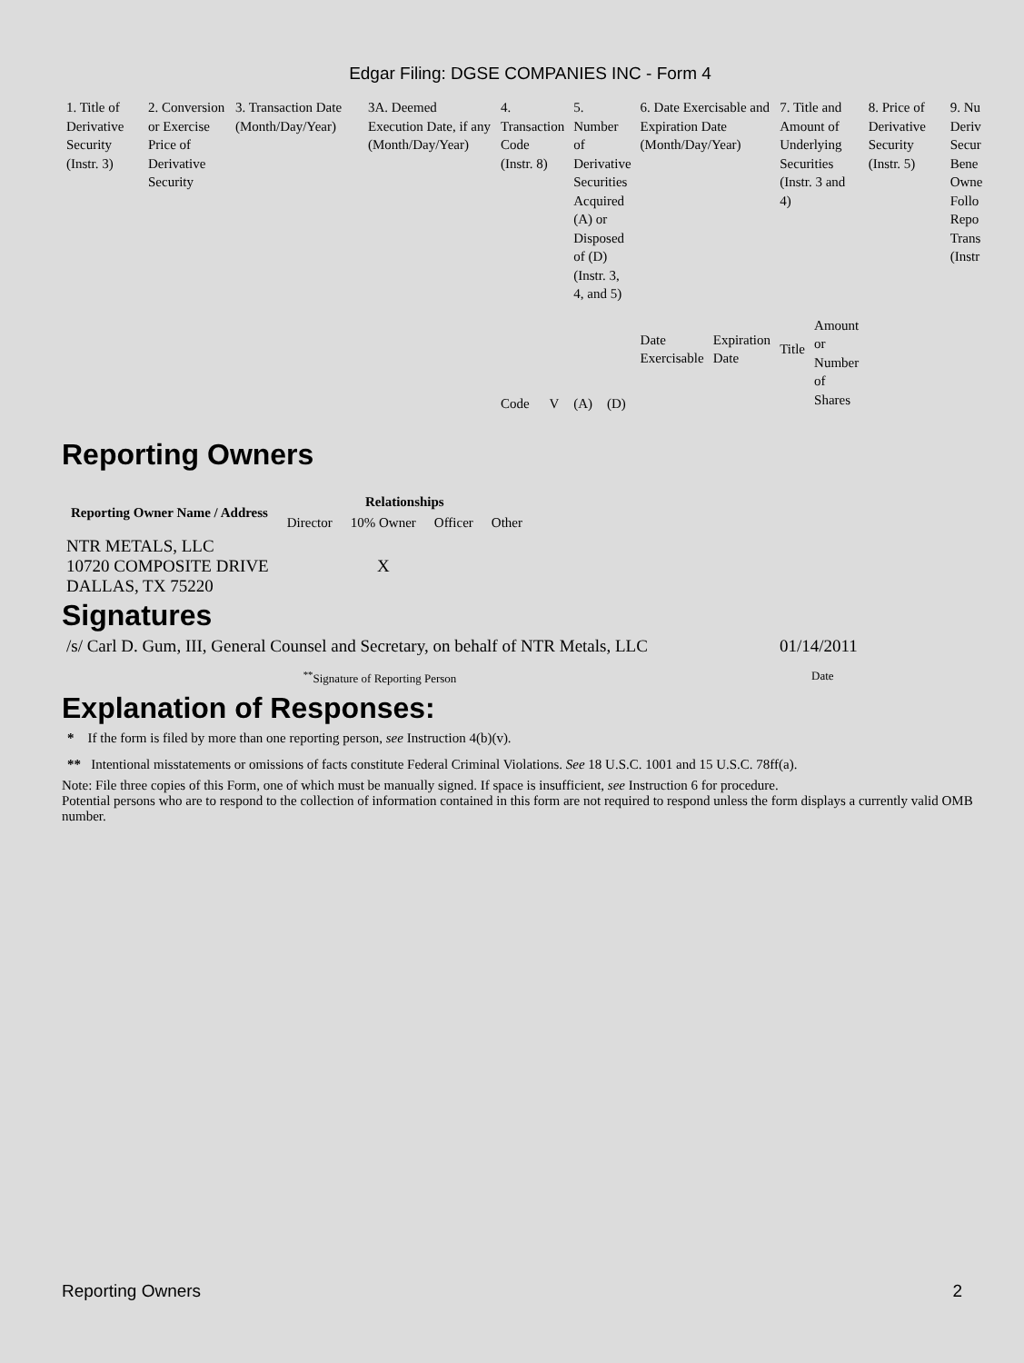Edgar Filing: DGSE COMPANIES INC - Form 4
| 1. Title of Derivative Security (Instr. 3) | 2. Conversion or Exercise Price of Derivative Security | 3. Transaction Date (Month/Day/Year) | 3A. Deemed Execution Date, if any (Month/Day/Year) | 4. Transaction Code (Instr. 8) | | 5. Number of Derivative Securities Acquired (A) or Disposed of (D) (Instr. 3, 4, and 5) | | 6. Date Exercisable and Expiration Date (Month/Day/Year) | | 7. Title and Amount of Underlying Securities (Instr. 3 and 4) | | 8. Price of Derivative Security (Instr. 5) | 9. Nu Deriv Secur Bene Owne Follo Repo Trans (Instr |
| | | | | Code | V | (A) | (D) | Date Exercisable | Expiration Date | Title | Amount or Number of Shares | | |
Reporting Owners
| Reporting Owner Name / Address | Relationships | | | |
| --- | --- | --- | --- | --- |
| | Director | 10% Owner | Officer | Other |
| NTR METALS, LLC 10720 COMPOSITE DRIVE DALLAS, TX 75220 | | X | | |
Signatures
/s/ Carl D. Gum, III, General Counsel and Secretary, on behalf of NTR Metals, LLC
01/14/2011
<sup>**</sup> Signature of Reporting Person Date
Explanation of Responses:
* If the form is filed by more than one reporting person, see Instruction 4(b)(v).
** Intentional misstatements or omissions of facts constitute Federal Criminal Violations. See 18 U.S.C. 1001 and 15 U.S.C. 78ff(a).
Note: File three copies of this Form, one of which must be manually signed. If space is insufficient, see Instruction 6 for procedure.
Potential persons who are to respond to the collection of information contained in this form are not required to respond unless the form displays a currently valid OMB number.
Reporting Owners 2